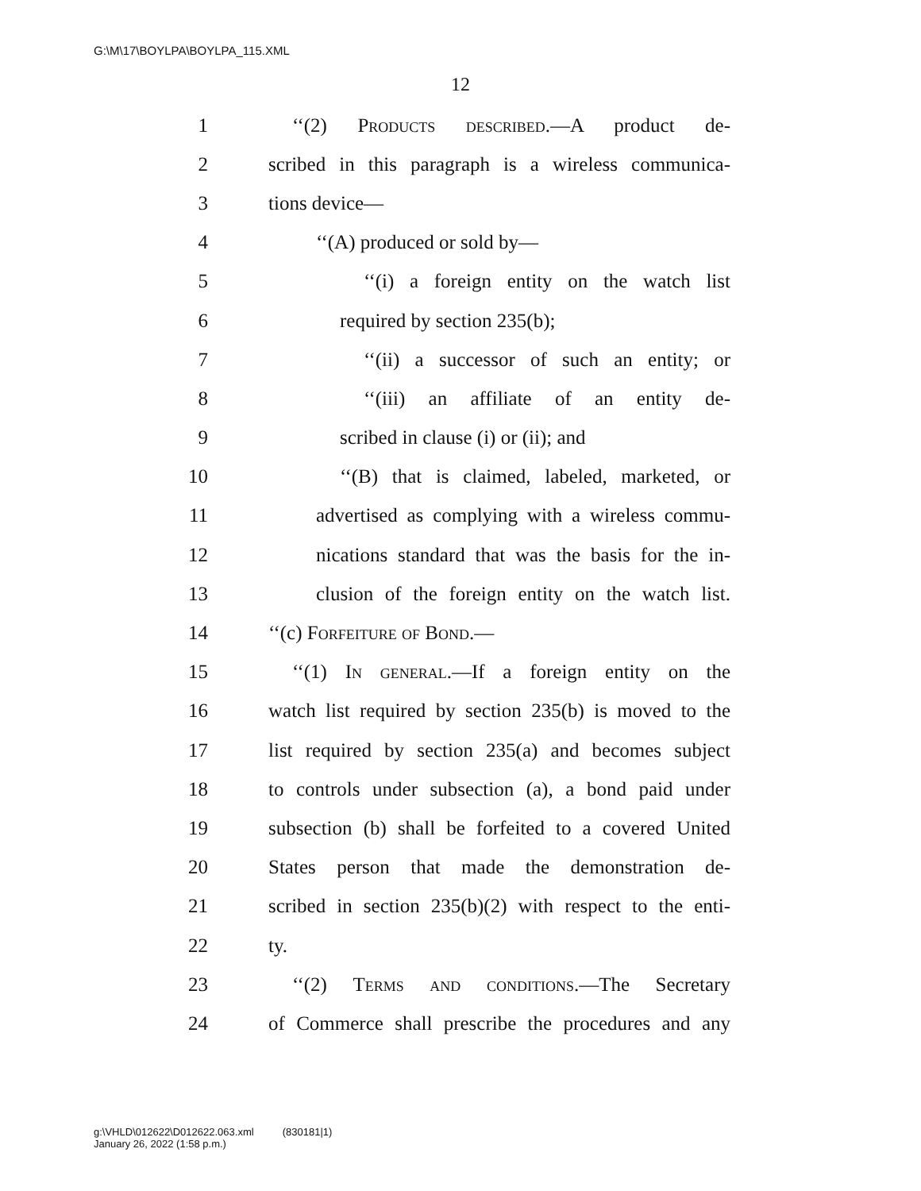G:\M\17\BOYLPA\BOYLPA_115.XML
12
1 ‘‘(2) Products described.—A product de-
2 scribed in this paragraph is a wireless communica-
3 tions device—
4 ‘‘(A) produced or sold by—
5 ‘‘(i) a foreign entity on the watch list
6 required by section 235(b);
7 ‘‘(ii) a successor of such an entity; or
8 ‘‘(iii) an affiliate of an entity de-
9 scribed in clause (i) or (ii); and
10 ‘‘(B) that is claimed, labeled, marketed, or
11 advertised as complying with a wireless commu-
12 nications standard that was the basis for the in-
13 clusion of the foreign entity on the watch list.
14 ‘‘(c) Forfeiture of Bond.—
15 ‘‘(1) In general.—If a foreign entity on the
16 watch list required by section 235(b) is moved to the
17 list required by section 235(a) and becomes subject
18 to controls under subsection (a), a bond paid under
19 subsection (b) shall be forfeited to a covered United
20 States person that made the demonstration de-
21 scribed in section 235(b)(2) with respect to the enti-
22 ty.
23 ‘‘(2) Terms and conditions.—The Secretary
24 of Commerce shall prescribe the procedures and any
g:\VHLD\012622\D012622.063.xml (830181|1)
January 26, 2022 (1:58 p.m.)